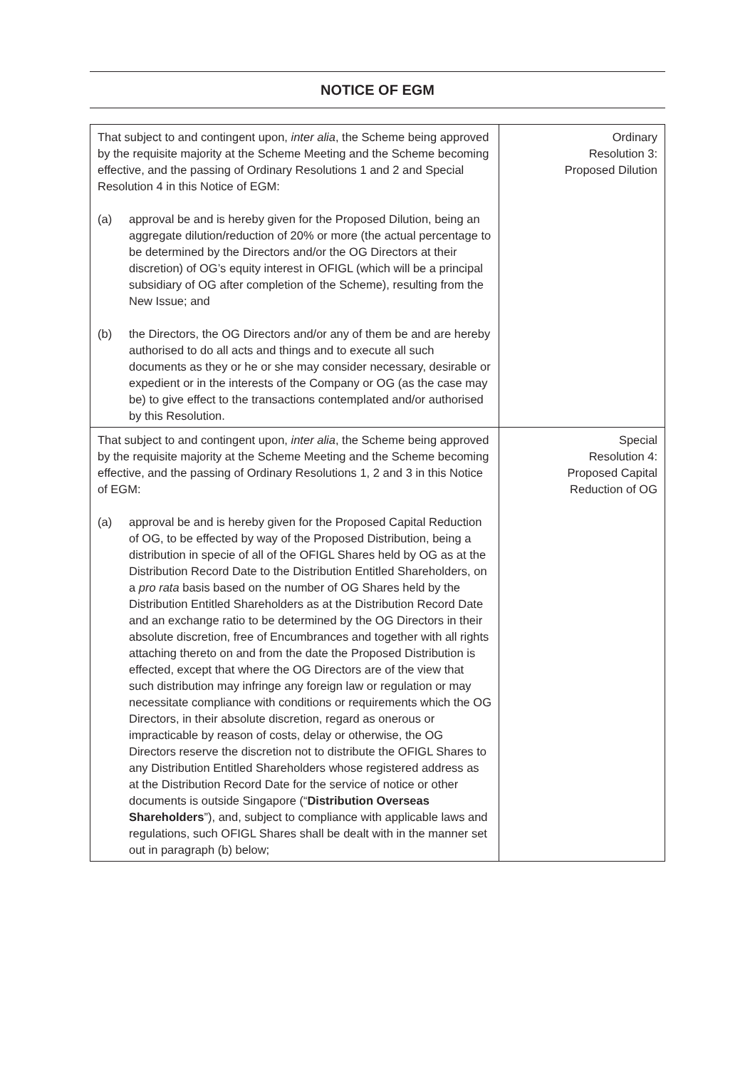NOTICE OF EGM
| That subject to and contingent upon, inter alia , the Scheme being approved by the requisite majority at the Scheme Meeting and the Scheme becoming effective, and the passing of Ordinary Resolutions 1 and 2 and Special Resolution 4 in this Notice of EGM: (a) approval be and is hereby given for the Proposed Dilution, being an aggregate dilution/reduction of 20% or more (the actual percentage to be determined by the Directors and/or the OG Directors at their discretion) of OG’s equity interest in OFIGL (which will be a principal subsidiary of OG after completion of the Scheme), resulting from the New Issue; and (b) the Directors, the OG Directors and/or any of them be and are hereby authorised to do all acts and things and to execute all such documents as they or he or she may consider necessary, desirable or expedient or in the interests of the Company or OG (as the case may be) to give effect to the transactions contemplated and/or authorised by this Resolution. | Ordinary Resolution 3: Proposed Dilution |
| That subject to and contingent upon, inter alia , the Scheme being approved by the requisite majority at the Scheme Meeting and the Scheme becoming effective, and the passing of Ordinary Resolutions 1, 2 and 3 in this Notice of EGM: (a) approval be and is hereby given for the Proposed Capital Reduction of OG, to be effected by way of the Proposed Distribution, being a distribution in specie of all of the OFIGL Shares held by OG as at the Distribution Record Date to the Distribution Entitled Shareholders, on a pro rata basis based on the number of OG Shares held by the Distribution Entitled Shareholders as at the Distribution Record Date and an exchange ratio to be determined by the OG Directors in their absolute discretion, free of Encumbrances and together with all rights attaching thereto on and from the date the Proposed Distribution is effected, except that where the OG Directors are of the view that such distribution may infringe any foreign law or regulation or may necessitate compliance with conditions or requirements which the OG Directors, in their absolute discretion, regard as onerous or impracticable by reason of costs, delay or otherwise, the OG Directors reserve the discretion not to distribute the OFIGL Shares to any Distribution Entitled Shareholders whose registered address as at the Distribution Record Date for the service of notice or other documents is outside Singapore (“ Distribution Overseas Shareholders ”), and, subject to compliance with applicable laws and regulations, such OFIGL Shares shall be dealt with in the manner set out in paragraph (b) below; | Special Resolution 4: Proposed Capital Reduction of OG |